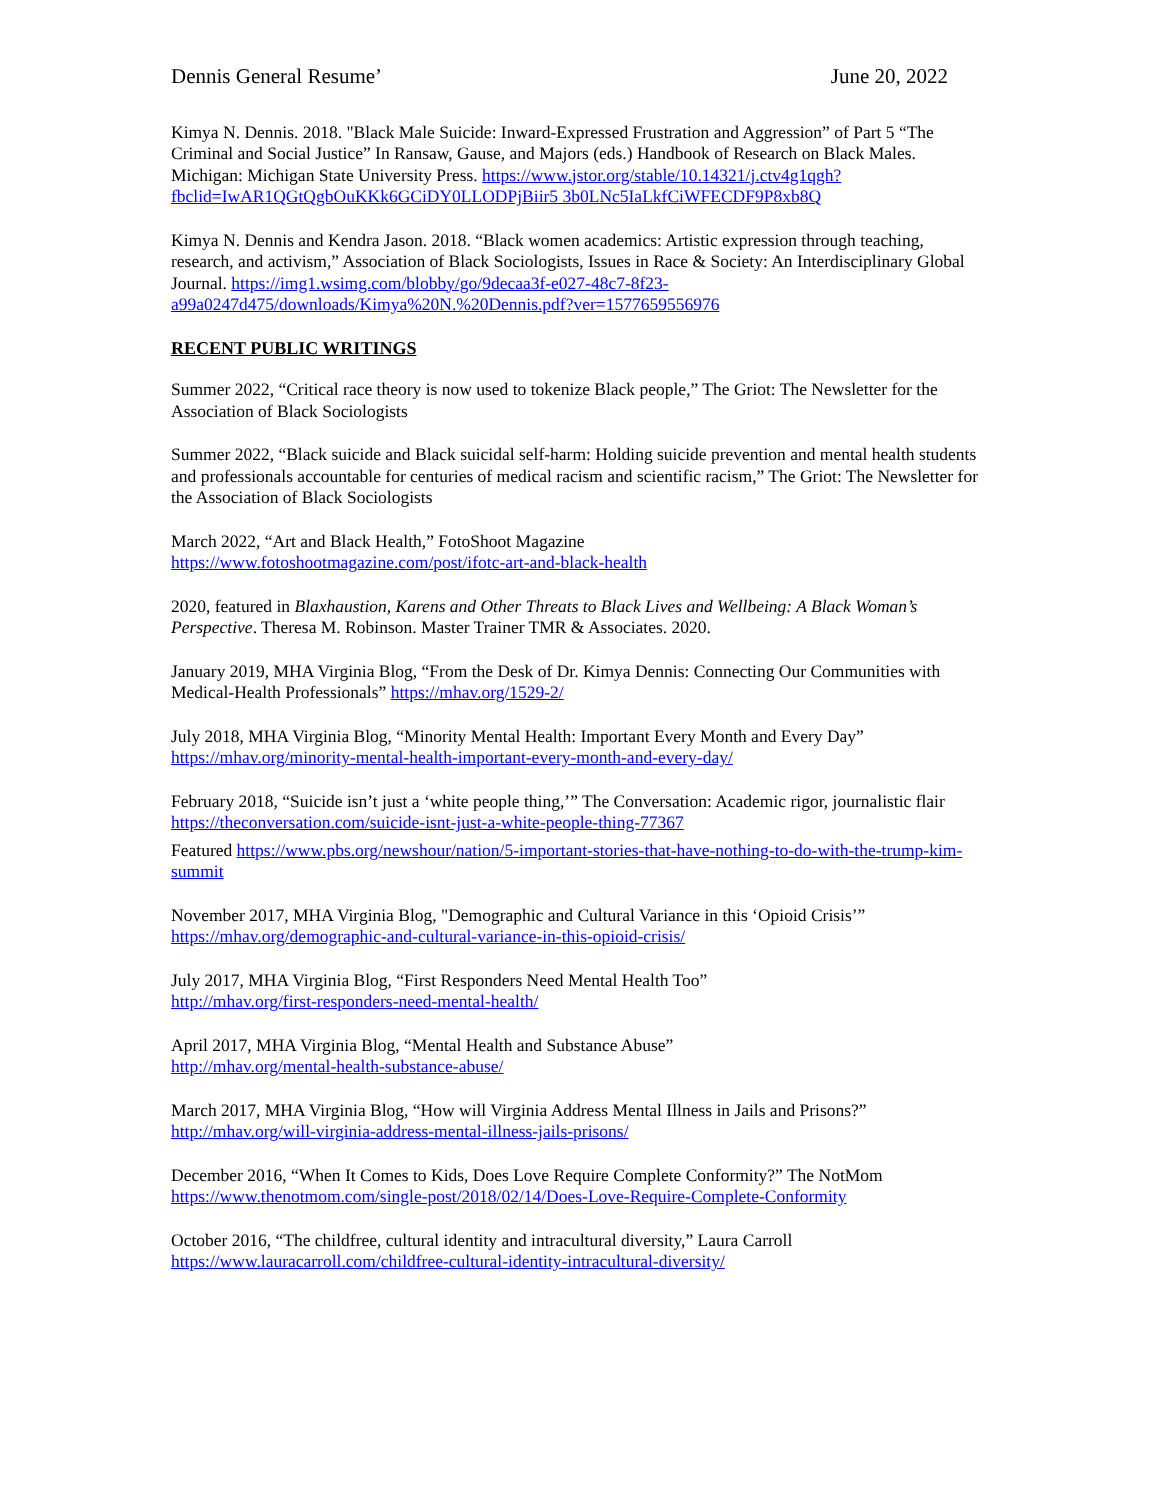Dennis General Resume’ June 20, 2022
Kimya N. Dennis. 2018. "Black Male Suicide: Inward-Expressed Frustration and Aggression” of Part 5 “The Criminal and Social Justice” In Ransaw, Gause, and Majors (eds.) Handbook of Research on Black Males. Michigan: Michigan State University Press. https://www.jstor.org/stable/10.14321/j.ctv4g1qgh?fbclid=IwAR1QGtQgbOuKKk6GCiDY0LLODPjBiir5 3b0LNc5IaLkfCiWFECDF9P8xb8Q
Kimya N. Dennis and Kendra Jason. 2018. “Black women academics: Artistic expression through teaching, research, and activism,” Association of Black Sociologists, Issues in Race & Society: An Interdisciplinary Global Journal. https://img1.wsimg.com/blobby/go/9decaa3f-e027-48c7-8f23-a99a0247d475/downloads/Kimya%20N.%20Dennis.pdf?ver=1577659556976
RECENT PUBLIC WRITINGS
Summer 2022, “Critical race theory is now used to tokenize Black people,” The Griot: The Newsletter for the Association of Black Sociologists
Summer 2022, “Black suicide and Black suicidal self-harm: Holding suicide prevention and mental health students and professionals accountable for centuries of medical racism and scientific racism,” The Griot: The Newsletter for the Association of Black Sociologists
March 2022, “Art and Black Health,” FotoShoot Magazine
https://www.fotoshootmagazine.com/post/ifotc-art-and-black-health
2020, featured in Blaxhaustion, Karens and Other Threats to Black Lives and Wellbeing: A Black Woman’s Perspective. Theresa M. Robinson. Master Trainer TMR & Associates. 2020.
January 2019, MHA Virginia Blog, “From the Desk of Dr. Kimya Dennis: Connecting Our Communities with Medical-Health Professionals” https://mhav.org/1529-2/
July 2018, MHA Virginia Blog, “Minority Mental Health: Important Every Month and Every Day”
https://mhav.org/minority-mental-health-important-every-month-and-every-day/
February 2018, “Suicide isn’t just a ‘white people thing,’” The Conversation: Academic rigor, journalistic flair https://theconversation.com/suicide-isnt-just-a-white-people-thing-77367
Featured https://www.pbs.org/newshour/nation/5-important-stories-that-have-nothing-to-do-with-the-trump-kim-summit
November 2017, MHA Virginia Blog, "Demographic and Cultural Variance in this ‘Opioid Crisis’”
https://mhav.org/demographic-and-cultural-variance-in-this-opioid-crisis/
July 2017, MHA Virginia Blog, “First Responders Need Mental Health Too”
http://mhav.org/first-responders-need-mental-health/
April 2017, MHA Virginia Blog, “Mental Health and Substance Abuse”
http://mhav.org/mental-health-substance-abuse/
March 2017, MHA Virginia Blog, “How will Virginia Address Mental Illness in Jails and Prisons?”
http://mhav.org/will-virginia-address-mental-illness-jails-prisons/
December 2016, “When It Comes to Kids, Does Love Require Complete Conformity?” The NotMom
https://www.thenotmom.com/single-post/2018/02/14/Does-Love-Require-Complete-Conformity
October 2016, “The childfree, cultural identity and intracultural diversity,” Laura Carroll
https://www.lauracarroll.com/childfree-cultural-identity-intracultural-diversity/